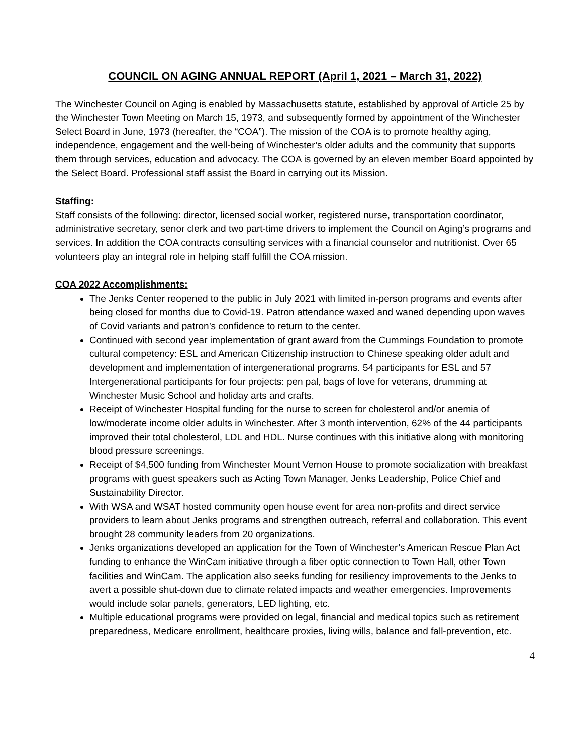COUNCIL ON AGING ANNUAL REPORT (April 1, 2021 – March 31, 2022)
The Winchester Council on Aging is enabled by Massachusetts statute, established by approval of Article 25 by the Winchester Town Meeting on March 15, 1973, and subsequently formed by appointment of the Winchester Select Board in June, 1973 (hereafter, the “COA”). The mission of the COA is to promote healthy aging, independence, engagement and the well-being of Winchester’s older adults and the community that supports them through services, education and advocacy. The COA is governed by an eleven member Board appointed by the Select Board. Professional staff assist the Board in carrying out its Mission.
Staffing:
Staff consists of the following: director, licensed social worker, registered nurse, transportation coordinator, administrative secretary, senor clerk and two part-time drivers to implement the Council on Aging’s programs and services. In addition the COA contracts consulting services with a financial counselor and nutritionist. Over 65 volunteers play an integral role in helping staff fulfill the COA mission.
COA 2022 Accomplishments:
The Jenks Center reopened to the public in July 2021 with limited in-person programs and events after being closed for months due to Covid-19. Patron attendance waxed and waned depending upon waves of Covid variants and patron’s confidence to return to the center.
Continued with second year implementation of grant award from the Cummings Foundation to promote cultural competency: ESL and American Citizenship instruction to Chinese speaking older adult and development and implementation of intergenerational programs. 54 participants for ESL and 57 Intergenerational participants for four projects: pen pal, bags of love for veterans, drumming at Winchester Music School and holiday arts and crafts.
Receipt of Winchester Hospital funding for the nurse to screen for cholesterol and/or anemia of low/moderate income older adults in Winchester. After 3 month intervention, 62% of the 44 participants improved their total cholesterol, LDL and HDL. Nurse continues with this initiative along with monitoring blood pressure screenings.
Receipt of $4,500 funding from Winchester Mount Vernon House to promote socialization with breakfast programs with guest speakers such as Acting Town Manager, Jenks Leadership, Police Chief and Sustainability Director.
With WSA and WSAT hosted community open house event for area non-profits and direct service providers to learn about Jenks programs and strengthen outreach, referral and collaboration. This event brought 28 community leaders from 20 organizations.
Jenks organizations developed an application for the Town of Winchester’s American Rescue Plan Act funding to enhance the WinCam initiative through a fiber optic connection to Town Hall, other Town facilities and WinCam. The application also seeks funding for resiliency improvements to the Jenks to avert a possible shut-down due to climate related impacts and weather emergencies. Improvements would include solar panels, generators, LED lighting, etc.
Multiple educational programs were provided on legal, financial and medical topics such as retirement preparedness, Medicare enrollment, healthcare proxies, living wills, balance and fall-prevention, etc.
4